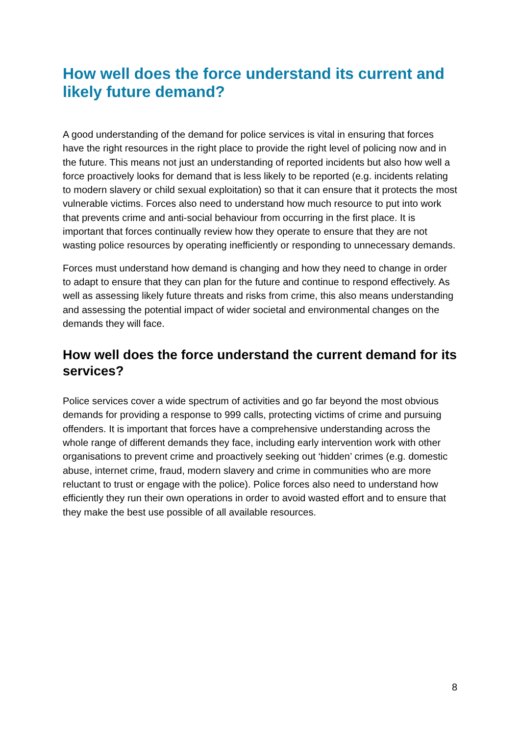How well does the force understand its current and likely future demand?
A good understanding of the demand for police services is vital in ensuring that forces have the right resources in the right place to provide the right level of policing now and in the future. This means not just an understanding of reported incidents but also how well a force proactively looks for demand that is less likely to be reported (e.g. incidents relating to modern slavery or child sexual exploitation) so that it can ensure that it protects the most vulnerable victims. Forces also need to understand how much resource to put into work that prevents crime and anti-social behaviour from occurring in the first place. It is important that forces continually review how they operate to ensure that they are not wasting police resources by operating inefficiently or responding to unnecessary demands.
Forces must understand how demand is changing and how they need to change in order to adapt to ensure that they can plan for the future and continue to respond effectively. As well as assessing likely future threats and risks from crime, this also means understanding and assessing the potential impact of wider societal and environmental changes on the demands they will face.
How well does the force understand the current demand for its services?
Police services cover a wide spectrum of activities and go far beyond the most obvious demands for providing a response to 999 calls, protecting victims of crime and pursuing offenders. It is important that forces have a comprehensive understanding across the whole range of different demands they face, including early intervention work with other organisations to prevent crime and proactively seeking out ‘hidden’ crimes (e.g. domestic abuse, internet crime, fraud, modern slavery and crime in communities who are more reluctant to trust or engage with the police). Police forces also need to understand how efficiently they run their own operations in order to avoid wasted effort and to ensure that they make the best use possible of all available resources.
8